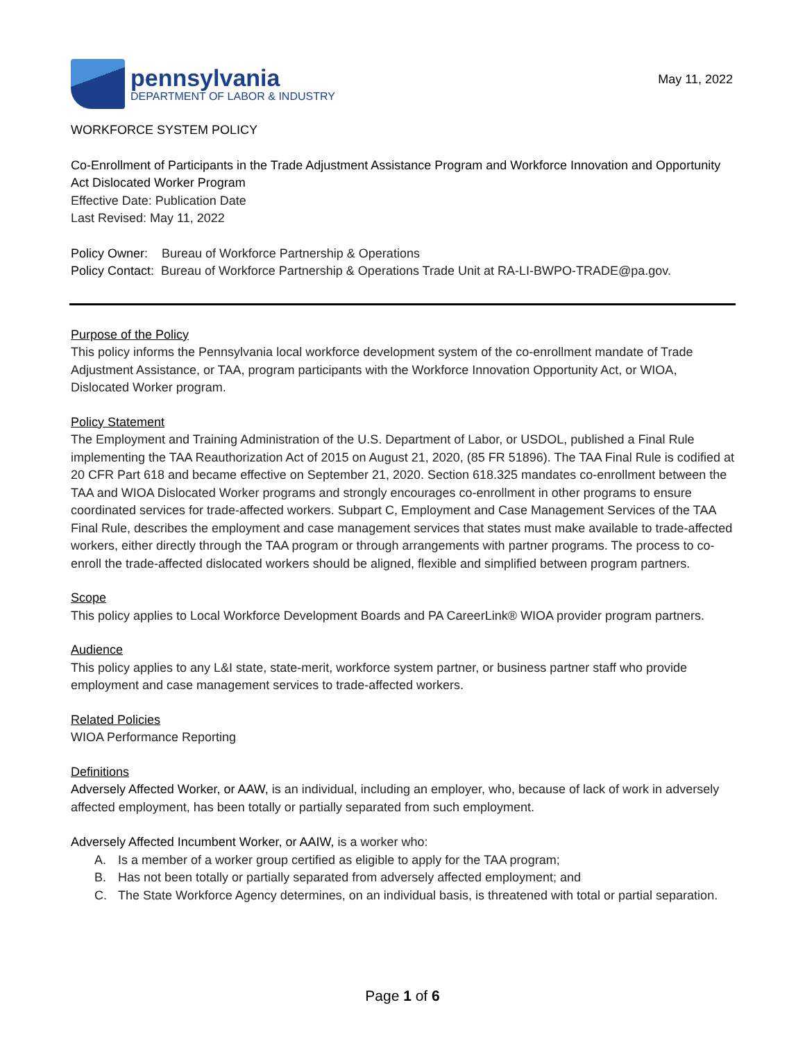pennsylvania
DEPARTMENT OF LABOR & INDUSTRY
May 11, 2022
WORKFORCE SYSTEM POLICY
Co-Enrollment of Participants in the Trade Adjustment Assistance Program and Workforce Innovation and Opportunity Act Dislocated Worker Program
Effective Date: Publication Date
Last Revised: May 11, 2022
Policy Owner: Bureau of Workforce Partnership & Operations
Policy Contact: Bureau of Workforce Partnership & Operations Trade Unit at RA-LI-BWPO-TRADE@pa.gov.
Purpose of the Policy
This policy informs the Pennsylvania local workforce development system of the co-enrollment mandate of Trade Adjustment Assistance, or TAA, program participants with the Workforce Innovation Opportunity Act, or WIOA, Dislocated Worker program.
Policy Statement
The Employment and Training Administration of the U.S. Department of Labor, or USDOL, published a Final Rule implementing the TAA Reauthorization Act of 2015 on August 21, 2020, (85 FR 51896). The TAA Final Rule is codified at 20 CFR Part 618 and became effective on September 21, 2020. Section 618.325 mandates co-enrollment between the TAA and WIOA Dislocated Worker programs and strongly encourages co-enrollment in other programs to ensure coordinated services for trade-affected workers. Subpart C, Employment and Case Management Services of the TAA Final Rule, describes the employment and case management services that states must make available to trade-affected workers, either directly through the TAA program or through arrangements with partner programs. The process to co-enroll the trade-affected dislocated workers should be aligned, flexible and simplified between program partners.
Scope
This policy applies to Local Workforce Development Boards and PA CareerLink® WIOA provider program partners.
Audience
This policy applies to any L&I state, state-merit, workforce system partner, or business partner staff who provide employment and case management services to trade-affected workers.
Related Policies
WIOA Performance Reporting
Definitions
Adversely Affected Worker, or AAW, is an individual, including an employer, who, because of lack of work in adversely affected employment, has been totally or partially separated from such employment.
Adversely Affected Incumbent Worker, or AAIW, is a worker who:
A. Is a member of a worker group certified as eligible to apply for the TAA program;
B. Has not been totally or partially separated from adversely affected employment; and
C. The State Workforce Agency determines, on an individual basis, is threatened with total or partial separation.
Page 1 of 6